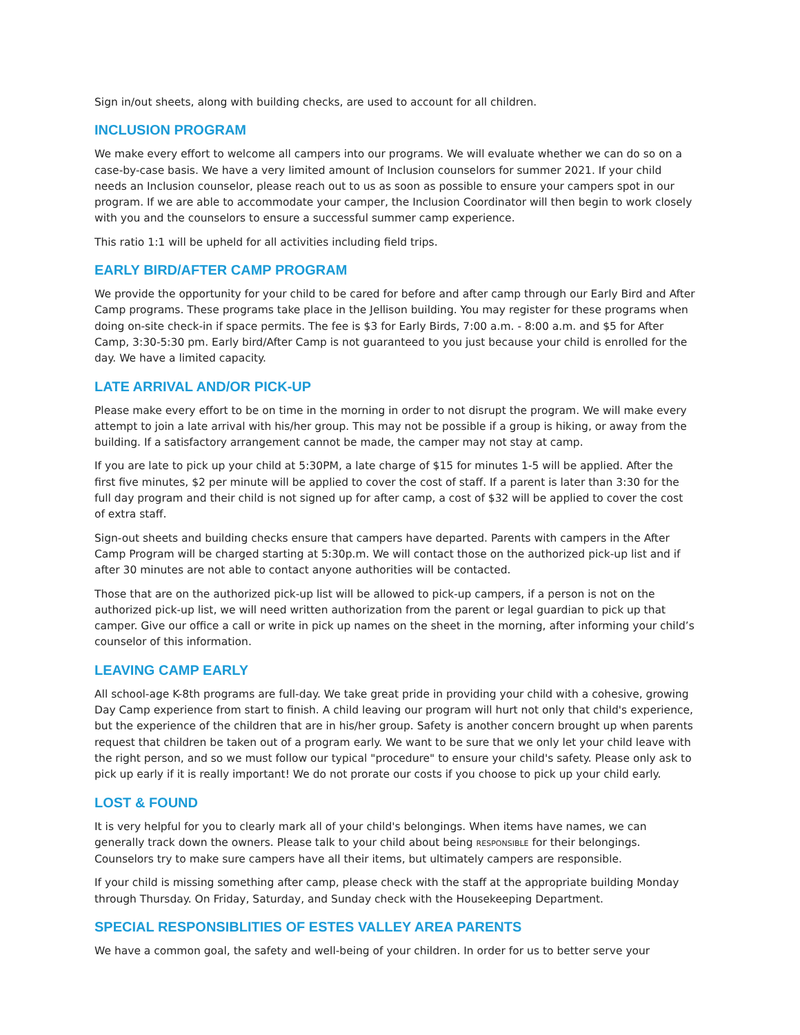Sign in/out sheets, along with building checks, are used to account for all children.
INCLUSION PROGRAM
We make every effort to welcome all campers into our programs. We will evaluate whether we can do so on a case-by-case basis. We have a very limited amount of Inclusion counselors for summer 2021. If your child needs an Inclusion counselor, please reach out to us as soon as possible to ensure your campers spot in our program. If we are able to accommodate your camper, the Inclusion Coordinator will then begin to work closely with you and the counselors to ensure a successful summer camp experience.
This ratio 1:1 will be upheld for all activities including field trips.
EARLY BIRD/AFTER CAMP PROGRAM
We provide the opportunity for your child to be cared for before and after camp through our Early Bird and After Camp programs. These programs take place in the Jellison building. You may register for these programs when doing on-site check-in if space permits. The fee is $3 for Early Birds, 7:00 a.m. - 8:00 a.m. and $5 for After Camp, 3:30-5:30 pm. Early bird/After Camp is not guaranteed to you just because your child is enrolled for the day. We have a limited capacity.
LATE ARRIVAL AND/OR PICK-UP
Please make every effort to be on time in the morning in order to not disrupt the program. We will make every attempt to join a late arrival with his/her group. This may not be possible if a group is hiking, or away from the building. If a satisfactory arrangement cannot be made, the camper may not stay at camp.
If you are late to pick up your child at 5:30PM, a late charge of $15 for minutes 1-5 will be applied. After the first five minutes, $2 per minute will be applied to cover the cost of staff. If a parent is later than 3:30 for the full day program and their child is not signed up for after camp, a cost of $32 will be applied to cover the cost of extra staff.
Sign-out sheets and building checks ensure that campers have departed. Parents with campers in the After Camp Program will be charged starting at 5:30p.m. We will contact those on the authorized pick-up list and if after 30 minutes are not able to contact anyone authorities will be contacted.
Those that are on the authorized pick-up list will be allowed to pick-up campers, if a person is not on the authorized pick-up list, we will need written authorization from the parent or legal guardian to pick up that camper. Give our office a call or write in pick up names on the sheet in the morning, after informing your child’s counselor of this information.
LEAVING CAMP EARLY
All school-age K-8th programs are full-day. We take great pride in providing your child with a cohesive, growing Day Camp experience from start to finish. A child leaving our program will hurt not only that child's experience, but the experience of the children that are in his/her group. Safety is another concern brought up when parents request that children be taken out of a program early. We want to be sure that we only let your child leave with the right person, and so we must follow our typical "procedure" to ensure your child's safety. Please only ask to pick up early if it is really important! We do not prorate our costs if you choose to pick up your child early.
LOST & FOUND
It is very helpful for you to clearly mark all of your child's belongings. When items have names, we can generally track down the owners. Please talk to your child about being RESPONSIBLE for their belongings. Counselors try to make sure campers have all their items, but ultimately campers are responsible.
If your child is missing something after camp, please check with the staff at the appropriate building Monday through Thursday. On Friday, Saturday, and Sunday check with the Housekeeping Department.
SPECIAL RESPONSIBLITIES OF ESTES VALLEY AREA PARENTS
We have a common goal, the safety and well-being of your children. In order for us to better serve your